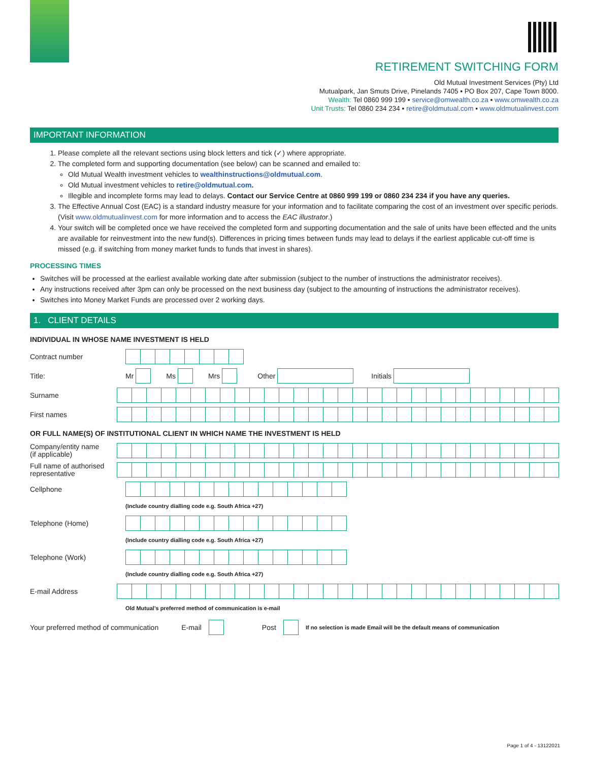RETIREMENT SWITCHING FORM
Old Mutual Investment Services (Pty) Ltd
Mutualpark, Jan Smuts Drive, Pinelands 7405 ▪ PO Box 207, Cape Town 8000.
Wealth: Tel 0860 999 199 ▪ service@omwealth.co.za ▪ www.omwealth.co.za
Unit Trusts: Tel 0860 234 234 ▪ retire@oldmutual.com ▪ www.oldmutualinvest.com
IMPORTANT INFORMATION
1. Please complete all the relevant sections using block letters and tick (✓) where appropriate.
2. The completed form and supporting documentation (see below) can be scanned and emailed to:
Old Mutual Wealth investment vehicles to wealthinstructions@oldmutual.com.
Old Mutual investment vehicles to retire@oldmutual.com.
Illegible and incomplete forms may lead to delays. Contact our Service Centre at 0860 999 199 or 0860 234 234 if you have any queries.
3. The Effective Annual Cost (EAC) is a standard industry measure for your information and to facilitate comparing the cost of an investment over specific periods. (Visit www.oldmutualinvest.com for more information and to access the EAC illustrator.)
4. Your switch will be completed once we have received the completed form and supporting documentation and the sale of units have been effected and the units are available for reinvestment into the new fund(s). Differences in pricing times between funds may lead to delays if the earliest applicable cut-off time is missed (e.g. if switching from money market funds to funds that invest in shares).
PROCESSING TIMES
Switches will be processed at the earliest available working date after submission (subject to the number of instructions the administrator receives).
Any instructions received after 3pm can only be processed on the next business day (subject to the amounting of instructions the administrator receives).
Switches into Money Market Funds are processed over 2 working days.
1. CLIENT DETAILS
INDIVIDUAL IN WHOSE NAME INVESTMENT IS HELD
Contract number
Title:
Mr Ms Mrs Other Initials
Surname
First names
OR FULL NAME(S) OF INSTITUTIONAL CLIENT IN WHICH NAME THE INVESTMENT IS HELD
Company/entity name
(if applicable)
Full name of authorised
representative
Cellphone
(Include country dialling code e.g. South Africa +27)
Telephone (Home)
(Include country dialling code e.g. South Africa +27)
Telephone (Work)
(Include country dialling code e.g. South Africa +27)
E-mail Address
Old Mutual’s preferred method of communication is e-mail
Your preferred method of communication E-mail Post If no selection is made Email will be the default means of communication
Page 1 of 4 - 13122021